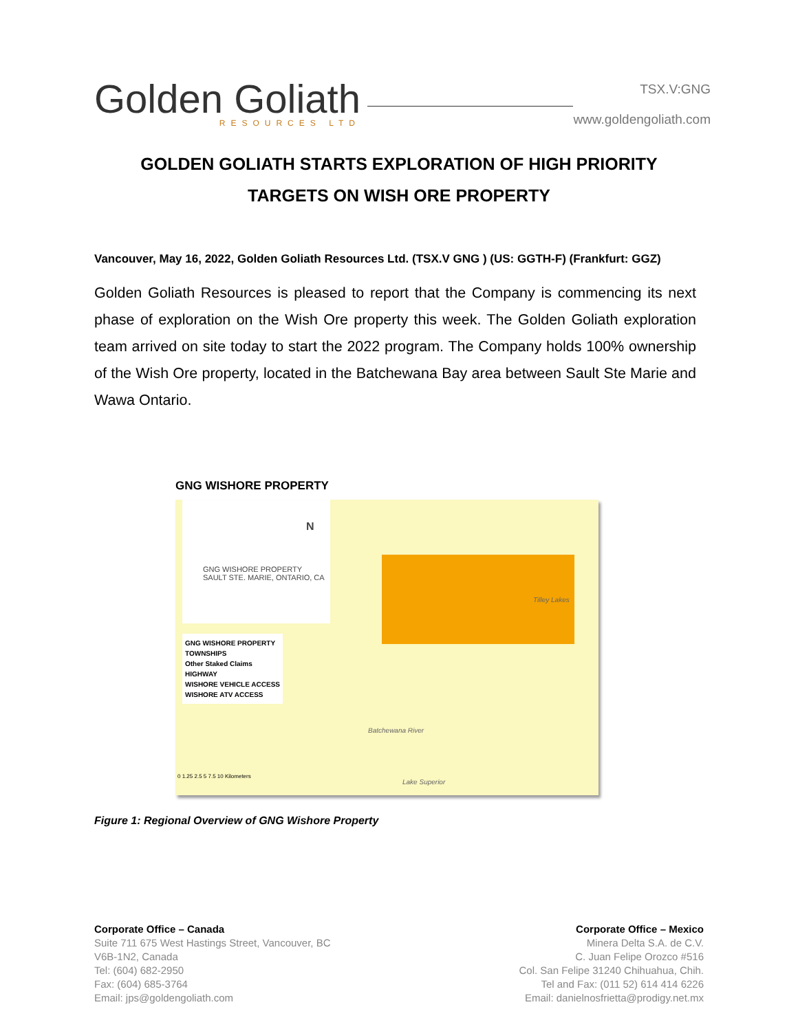Golden Goliath
RESOURCES LTD
TSX.V:GNG
www.goldengoliath.com
GOLDEN GOLIATH STARTS EXPLORATION OF HIGH PRIORITY
TARGETS ON WISH ORE PROPERTY
Vancouver, May 16, 2022, Golden Goliath Resources Ltd. (TSX.V GNG ) (US: GGTH-F) (Frankfurt: GGZ)
Golden Goliath Resources is pleased to report that the Company is commencing its next phase of exploration on the Wish Ore property this week. The Golden Goliath exploration team arrived on site today to start the 2022 program. The Company holds 100% ownership of the Wish Ore property, located in the Batchewana Bay area between Sault Ste Marie and Wawa Ontario.
GNG WISHORE PROPERTY
GNG WISHORE PROPERTY
SAULT STE. MARIE, ONTARIO, CA
N
GNG WISHORE PROPERTY
TOWNSHIPS
Other Staked Claims
HIGHWAY
WISHORE VEHICLE ACCESS
WISHORE ATV ACCESS
Batchewana River
Tilley Lakes
Lake Superior
0 1.25 2.5 5 7.5 10 Kilometers
Figure 1: Regional Overview of GNG Wishore Property
Corporate Office – Canada
Suite 711 675 West Hastings Street, Vancouver, BC
V6B-1N2, Canada
Tel: (604) 682-2950
Fax: (604) 685-3764
Email: jps@goldengoliath.com
Corporate Office – Mexico
Minera Delta S.A. de C.V.
C. Juan Felipe Orozco #516
Col. San Felipe 31240 Chihuahua, Chih.
Tel and Fax: (011 52) 614 414 6226
Email: danielnosfrietta@prodigy.net.mx